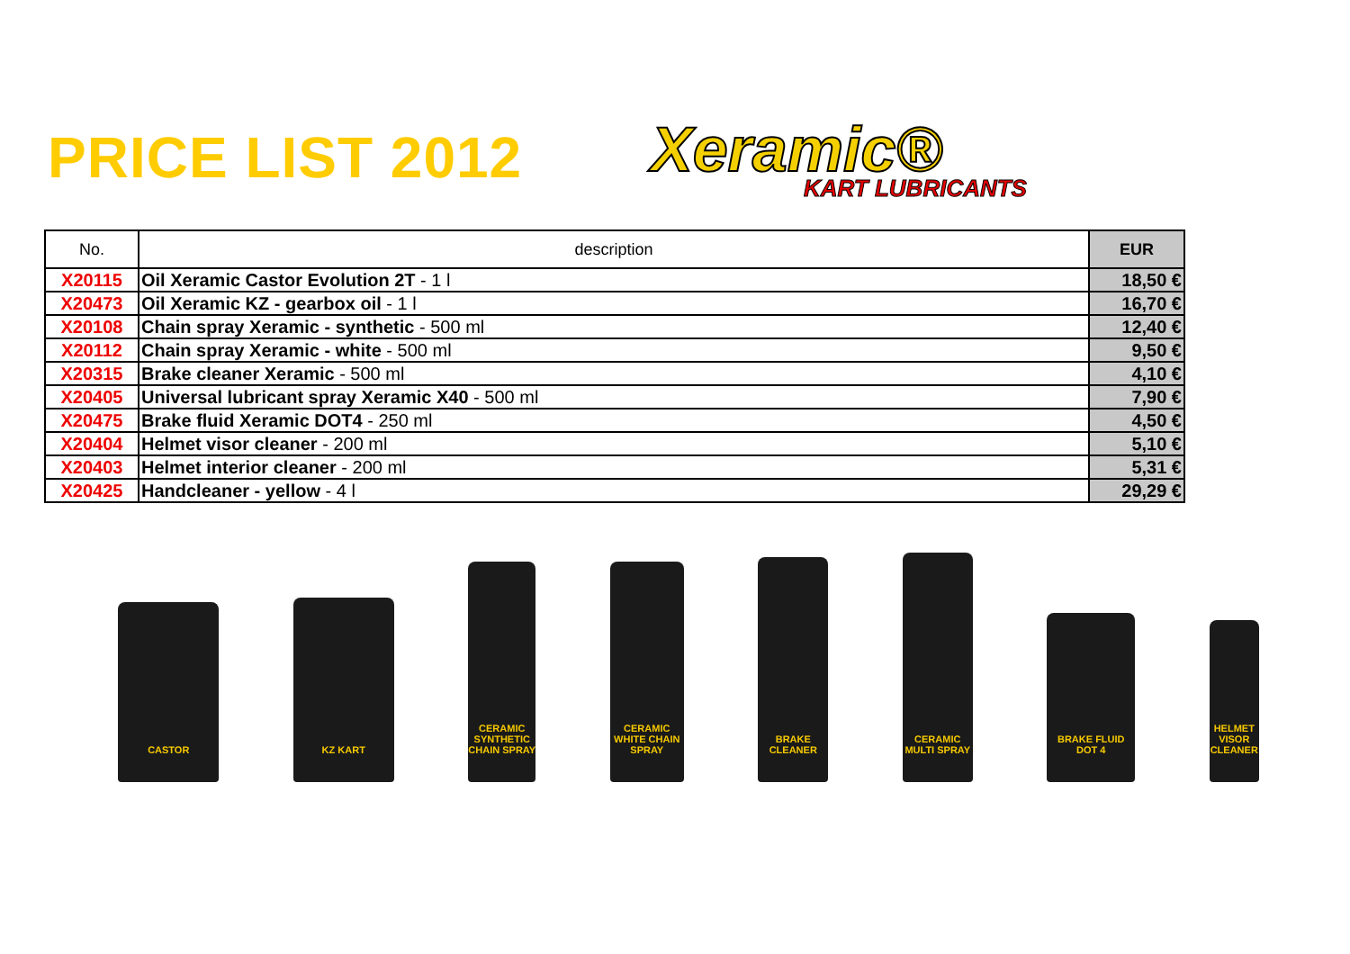PRICE LIST 2012 Xeramic®
KART LUBRICANTS
| No. | description | EUR |
| --- | --- | --- |
| X20115 | Oil Xeramic Castor Evolution 2T - 1 l | 18,50 € |
| X20473 | Oil Xeramic KZ - gearbox oil - 1 l | 16,70 € |
| X20108 | Chain spray Xeramic - synthetic - 500 ml | 12,40 € |
| X20112 | Chain spray Xeramic - white - 500 ml | 9,50 € |
| X20315 | Brake cleaner Xeramic - 500 ml | 4,10 € |
| X20405 | Universal lubricant spray Xeramic X40 - 500 ml | 7,90 € |
| X20475 | Brake fluid Xeramic DOT4 - 250 ml | 4,50 € |
| X20404 | Helmet visor cleaner - 200 ml | 5,10 € |
| X20403 | Helmet interior cleaner - 200 ml | 5,31 € |
| X20425 | Handcleaner - yellow - 4 l | 29,29 € |
CASTOR
KZ KART
CERAMIC SYNTHETIC CHAIN SPRAY
CERAMIC WHITE CHAIN SPRAY
BRAKE CLEANER
CERAMIC MULTI SPRAY
BRAKE FLUID DOT 4
HELMET VISOR CLEANER